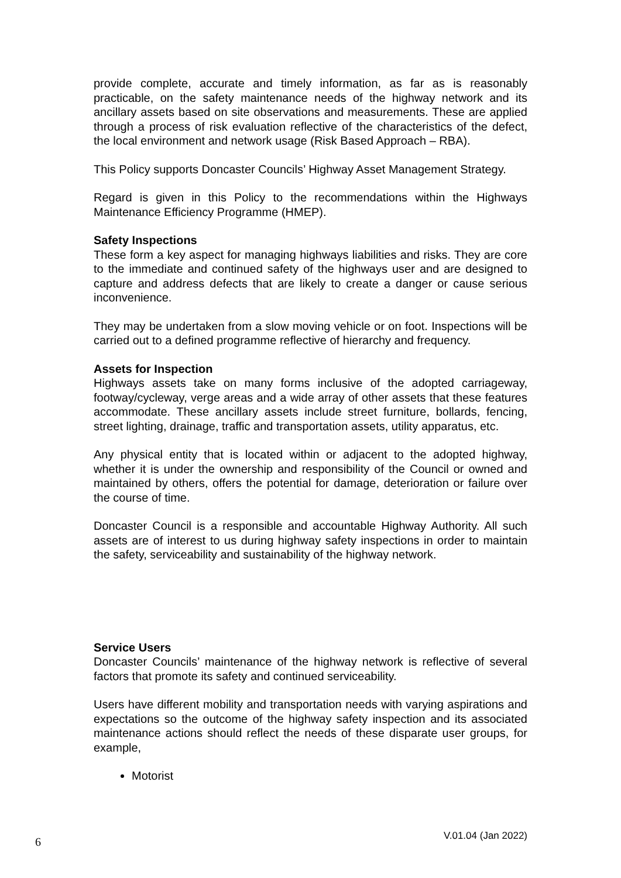provide complete, accurate and timely information, as far as is reasonably practicable, on the safety maintenance needs of the highway network and its ancillary assets based on site observations and measurements. These are applied through a process of risk evaluation reflective of the characteristics of the defect, the local environment and network usage (Risk Based Approach – RBA).
This Policy supports Doncaster Councils’ Highway Asset Management Strategy.
Regard is given in this Policy to the recommendations within the Highways Maintenance Efficiency Programme (HMEP).
Safety Inspections
These form a key aspect for managing highways liabilities and risks. They are core to the immediate and continued safety of the highways user and are designed to capture and address defects that are likely to create a danger or cause serious inconvenience.
They may be undertaken from a slow moving vehicle or on foot. Inspections will be carried out to a defined programme reflective of hierarchy and frequency.
Assets for Inspection
Highways assets take on many forms inclusive of the adopted carriageway, footway/cycleway, verge areas and a wide array of other assets that these features accommodate. These ancillary assets include street furniture, bollards, fencing, street lighting, drainage, traffic and transportation assets, utility apparatus, etc.
Any physical entity that is located within or adjacent to the adopted highway, whether it is under the ownership and responsibility of the Council or owned and maintained by others, offers the potential for damage, deterioration or failure over the course of time.
Doncaster Council is a responsible and accountable Highway Authority. All such assets are of interest to us during highway safety inspections in order to maintain the safety, serviceability and sustainability of the highway network.
Service Users
Doncaster Councils’ maintenance of the highway network is reflective of several factors that promote its safety and continued serviceability.
Users have different mobility and transportation needs with varying aspirations and expectations so the outcome of the highway safety inspection and its associated maintenance actions should reflect the needs of these disparate user groups, for example,
Motorist
6 V.01.04 (Jan 2022)